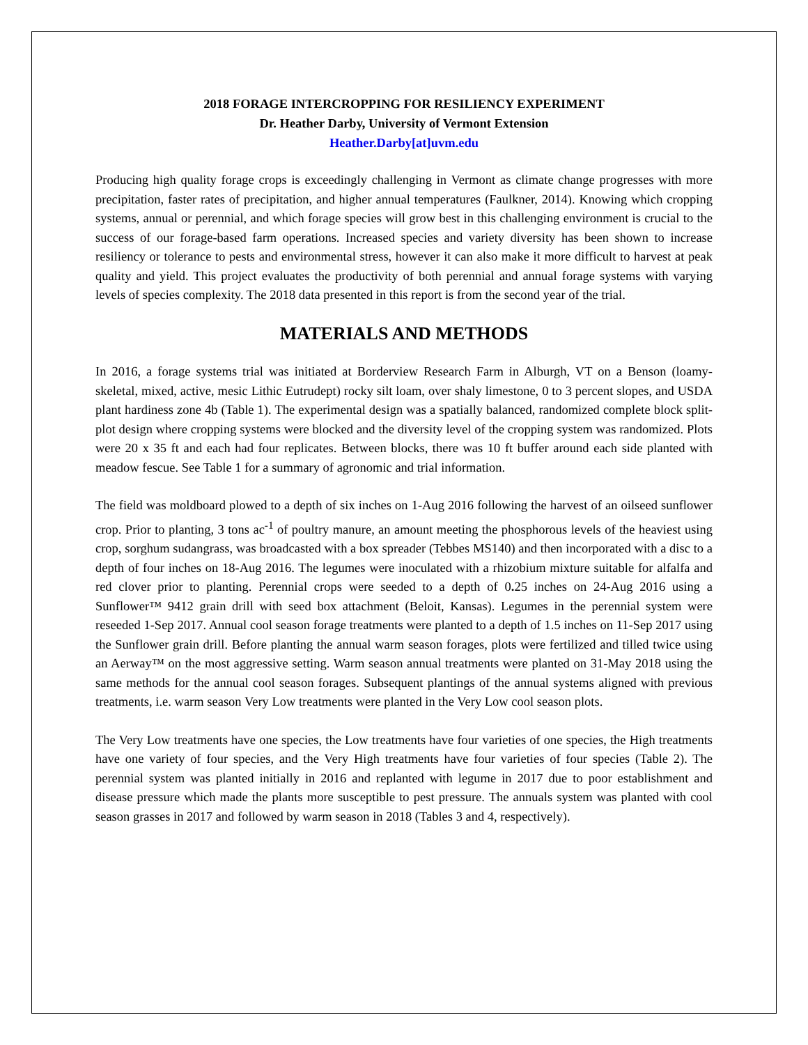2018 FORAGE INTERCROPPING FOR RESILIENCY EXPERIMENT
Dr. Heather Darby, University of Vermont Extension
Heather.Darby[at]uvm.edu
Producing high quality forage crops is exceedingly challenging in Vermont as climate change progresses with more precipitation, faster rates of precipitation, and higher annual temperatures (Faulkner, 2014). Knowing which cropping systems, annual or perennial, and which forage species will grow best in this challenging environment is crucial to the success of our forage-based farm operations. Increased species and variety diversity has been shown to increase resiliency or tolerance to pests and environmental stress, however it can also make it more difficult to harvest at peak quality and yield. This project evaluates the productivity of both perennial and annual forage systems with varying levels of species complexity. The 2018 data presented in this report is from the second year of the trial.
MATERIALS AND METHODS
In 2016, a forage systems trial was initiated at Borderview Research Farm in Alburgh, VT on a Benson (loamy-skeletal, mixed, active, mesic Lithic Eutrudept) rocky silt loam, over shaly limestone, 0 to 3 percent slopes, and USDA plant hardiness zone 4b (Table 1). The experimental design was a spatially balanced, randomized complete block split-plot design where cropping systems were blocked and the diversity level of the cropping system was randomized. Plots were 20 x 35 ft and each had four replicates. Between blocks, there was 10 ft buffer around each side planted with meadow fescue. See Table 1 for a summary of agronomic and trial information.
The field was moldboard plowed to a depth of six inches on 1-Aug 2016 following the harvest of an oilseed sunflower crop. Prior to planting, 3 tons ac<sup>-1</sup> of poultry manure, an amount meeting the phosphorous levels of the heaviest using crop, sorghum sudangrass, was broadcasted with a box spreader (Tebbes MS140) and then incorporated with a disc to a depth of four inches on 18-Aug 2016. The legumes were inoculated with a rhizobium mixture suitable for alfalfa and red clover prior to planting. Perennial crops were seeded to a depth of 0. 25 inches on 24-Aug 2016 using a Sunflower™ 9412 grain drill with seed box attachment (Beloit, Kansas). Legumes in the perennial system were reseeded 1-Sep 2017. Annual cool season forage treatments were planted to a depth of 1.5 inches on 11-Sep 2017 using the Sunflower grain drill. Before planting the annual warm season forages, plots were fertilized and tilled twice using an Aerway™ on the most aggressive setting. Warm season annual treatments were planted on 31-May 2018 using the same methods for the annual cool season forages. Subsequent plantings of the annual systems aligned with previous treatments, i.e. warm season Very Low treatments were planted in the Very Low cool season plots.
The Very Low treatments have one species, the Low treatments have four varieties of one species, the High treatments have one variety of four species, and the Very High treatments have four varieties of four species (Table 2). The perennial system was planted initially in 2016 and replanted with legume in 2017 due to poor establishment and disease pressure which made the plants more susceptible to pest pressure. The annuals system was planted with cool season grasses in 2017 and followed by warm season in 2018 (Tables 3 and 4, respectively).